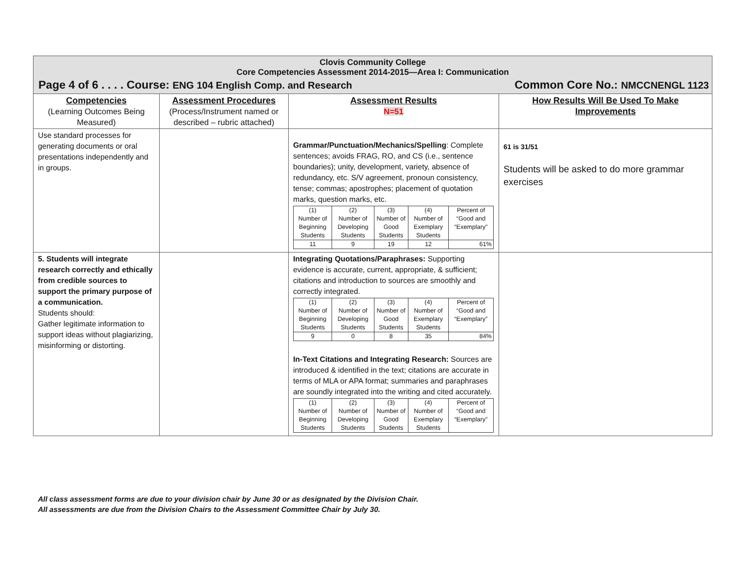Clovis Community College
Core Competencies Assessment 2014-2015—Area I: Communication
Page 4 of 6 . . . . Course: ENG 104 English Comp. and Research Common Core No.: NMCCNENGL 1123
| Competencies (Learning Outcomes Being Measured) | Assessment Procedures (Process/Instrument named or described – rubric attached) | Assessment Results N=51 | How Results Will Be Used To Make Improvements |
| --- | --- | --- | --- |
| Use standard processes for generating documents or oral presentations independently and in groups. | | Grammar/Punctuation/Mechanics/Spelling : Complete sentences; avoids FRAG, RO, and CS (i.e., sentence boundaries); unity, development, variety, absence of redundancy, etc. S/V agreement, pronoun consistency, tense; commas; apostrophes; placement of quotation marks, question marks, etc. / (1) Number of Beginning Students / (2) Number of Developing Students / (3) Number of Good Students / (4) Number of Exemplary Students / Percent of “Good and “Exemplary” / / 11 / 9 / 19 / 12 / 61% / | 61 is 31/51 Students will be asked to do more grammar exercises |
| 5. Students will integrate research correctly and ethically from credible sources to support the primary purpose of a communication. Students should: Gather legitimate information to support ideas without plagiarizing, misinforming or distorting. | | Integrating Quotations/Paraphrases: Supporting evidence is accurate, current, appropriate, & sufficient; citations and introduction to sources are smoothly and correctly integrated. / (1) Number of Beginning Students / (2) Number of Developing Students / (3) Number of Good Students / (4) Number of Exemplary Students / Percent of “Good and “Exemplary” / / 9 / 0 / 8 / 35 / 84% / In-Text Citations and Integrating Research: Sources are introduced & identified in the text; citations are accurate in terms of MLA or APA format; summaries and paraphrases are soundly integrated into the writing and cited accurately. / (1) Number of Beginning Students / (2) Number of Developing Students / (3) Number of Good Students / (4) Number of Exemplary Students / Percent of “Good and “Exemplary” / | |
All class assessment forms are due to your division chair by June 30 or as designated by the Division Chair.
All assessments are due from the Division Chairs to the Assessment Committee Chair by July 30.